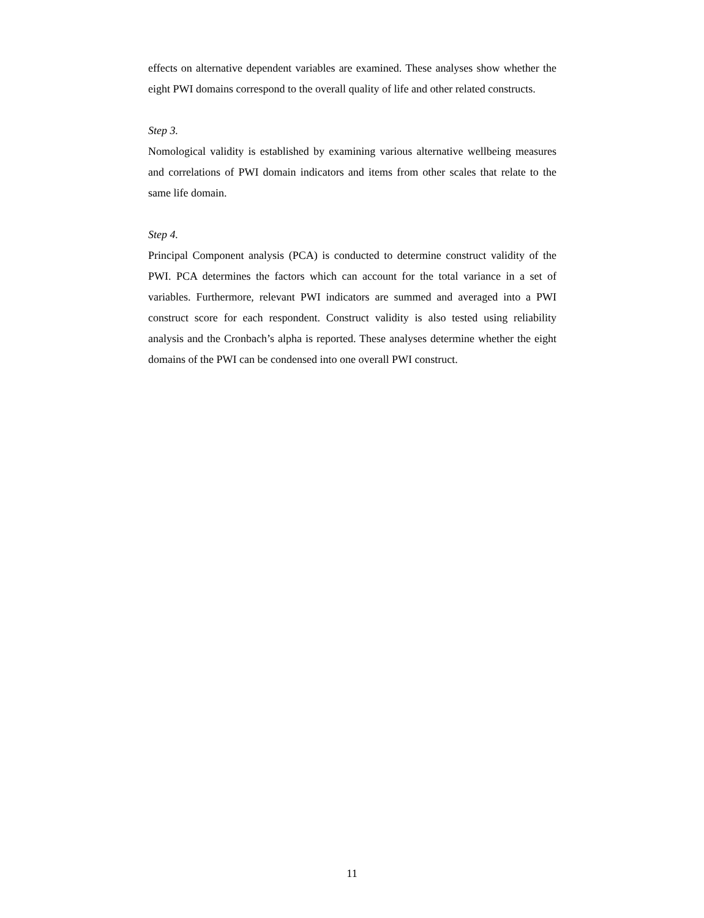effects on alternative dependent variables are examined. These analyses show whether the eight PWI domains correspond to the overall quality of life and other related constructs.
Step 3.
Nomological validity is established by examining various alternative wellbeing measures and correlations of PWI domain indicators and items from other scales that relate to the same life domain.
Step 4.
Principal Component analysis (PCA) is conducted to determine construct validity of the PWI. PCA determines the factors which can account for the total variance in a set of variables. Furthermore, relevant PWI indicators are summed and averaged into a PWI construct score for each respondent. Construct validity is also tested using reliability analysis and the Cronbach’s alpha is reported. These analyses determine whether the eight domains of the PWI can be condensed into one overall PWI construct.
11